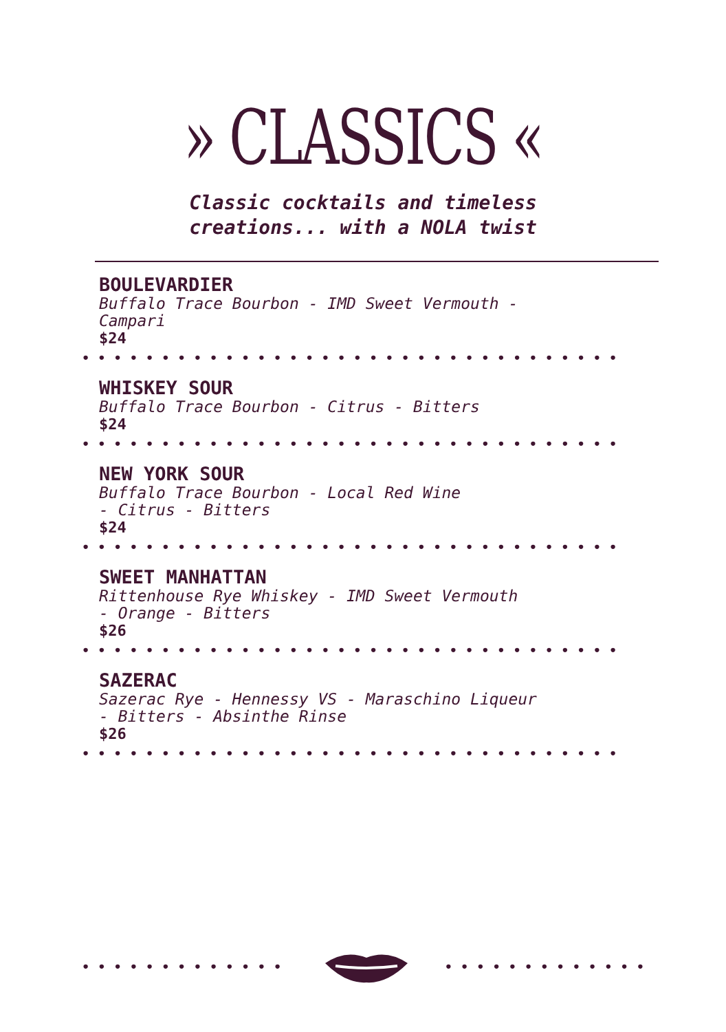» CLASSICS «
Classic cocktails and timeless
creations... with a NOLA twist
BOULEVARDIER
Buffalo Trace Bourbon - IMD Sweet Vermouth - Campari
$24
••••••••••••••••••••••••••••••••••
WHISKEY SOUR
Buffalo Trace Bourbon - Citrus - Bitters
$24
••••••••••••••••••••••••••••••••••
NEW YORK SOUR
Buffalo Trace Bourbon - Local Red Wine
- Citrus - Bitters
$24
••••••••••••••••••••••••••••••••••
SWEET MANHATTAN
Rittenhouse Rye Whiskey - IMD Sweet Vermouth
- Orange - Bitters
$26
••••••••••••••••••••••••••••••••••
SAZERAC
Sazerac Rye - Hennessy VS - Maraschino Liqueur
- Bitters - Absinthe Rinse
$26
••••••••••••••••••••••••••••••••••
••••••••••••• •••••••••••••